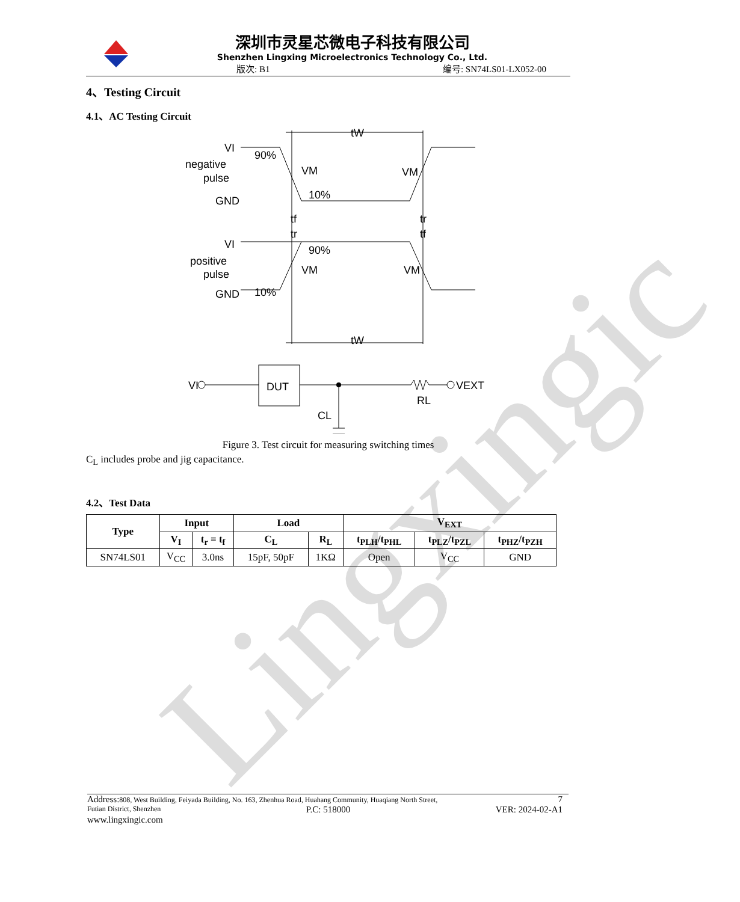Lingxingic
深圳市灵星芯微电子科技有限公司
Shenzhen Lingxing Microelectronics Technology Co., Ltd.
版次: B1 编号: SN74LS01-LX052-00
4、Testing Circuit
4.1、AC Testing Circuit
VI
negative
pulse
GND
90%
VM
VM
10%
tW
tf
tr
tr
tf
VI
positive
pulse
GND
90%
VM
VM
10%
tW
VI
DUT
VEXT
RL
CL
Figure 3. Test circuit for measuring switching times
C<sub>L</sub> includes probe and jig capacitance.
4.2、Test Data
| Type | Input | | Load | | V<sub>EXT</sub> | | |
| --- | --- | --- | --- | --- | --- | --- | --- |
| | V<sub>I</sub> | t<sub>r</sub> = t<sub>f</sub> | C<sub>L</sub> | R<sub>L</sub> | t<sub>PLH</sub>/t<sub>PHL</sub> | t<sub>PLZ</sub>/t<sub>PZL</sub> | t<sub>PHZ</sub>/t<sub>PZH</sub> |
| SN74LS01 | V<sub>CC</sub> | 3.0ns | 15pF, 50pF | 1KΩ | Open | V<sub>CC</sub> | GND |
Address: 808, West Building, Feiyada Building, No. 163, Zhenhua Road, Huahang Community, Huaqiang North Street, 7
Futian District, Shenzhen P.C: 518000 VER: 2024-02-A1
www.lingxingic.com